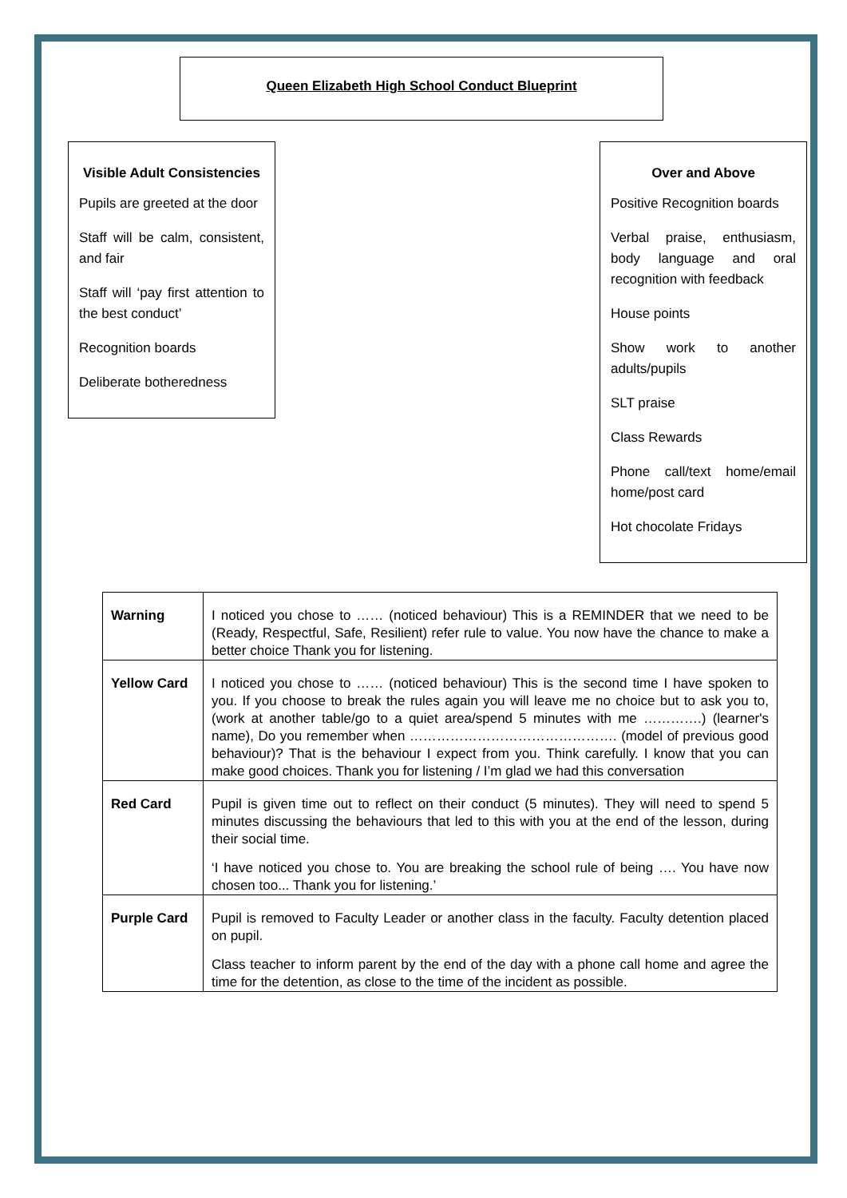Queen Elizabeth High School Conduct Blueprint
Visible Adult Consistencies
Pupils are greeted at the door
Staff will be calm, consistent, and fair
Staff will ‘pay first attention to the best conduct’
Recognition boards
Deliberate botheredness
Over and Above
Positive Recognition boards
Verbal praise, enthusiasm, body language and oral recognition with feedback
House points
Show work to another adults/pupils
SLT praise
Class Rewards
Phone call/text home/email home/post card
Hot chocolate Fridays
| Warning | I noticed you chose to …… (noticed behaviour) This is a REMINDER that we need to be (Ready, Respectful, Safe, Resilient) refer rule to value. You now have the chance to make a better choice Thank you for listening. |
| Yellow Card | I noticed you chose to …… (noticed behaviour) This is the second time I have spoken to you. If you choose to break the rules again you will leave me no choice but to ask you to, (work at another table/go to a quiet area/spend 5 minutes with me ………….) (learner's name), Do you remember when ………………………………………. (model of previous good behaviour)? That is the behaviour I expect from you. Think carefully. I know that you can make good choices. Thank you for listening / I’m glad we had this conversation |
| Red Card | Pupil is given time out to reflect on their conduct (5 minutes). They will need to spend 5 minutes discussing the behaviours that led to this with you at the end of the lesson, during their social time. ‘I have noticed you chose to. You are breaking the school rule of being …. You have now chosen too... Thank you for listening.’ |
| Purple Card | Pupil is removed to Faculty Leader or another class in the faculty. Faculty detention placed on pupil. Class teacher to inform parent by the end of the day with a phone call home and agree the time for the detention, as close to the time of the incident as possible. |